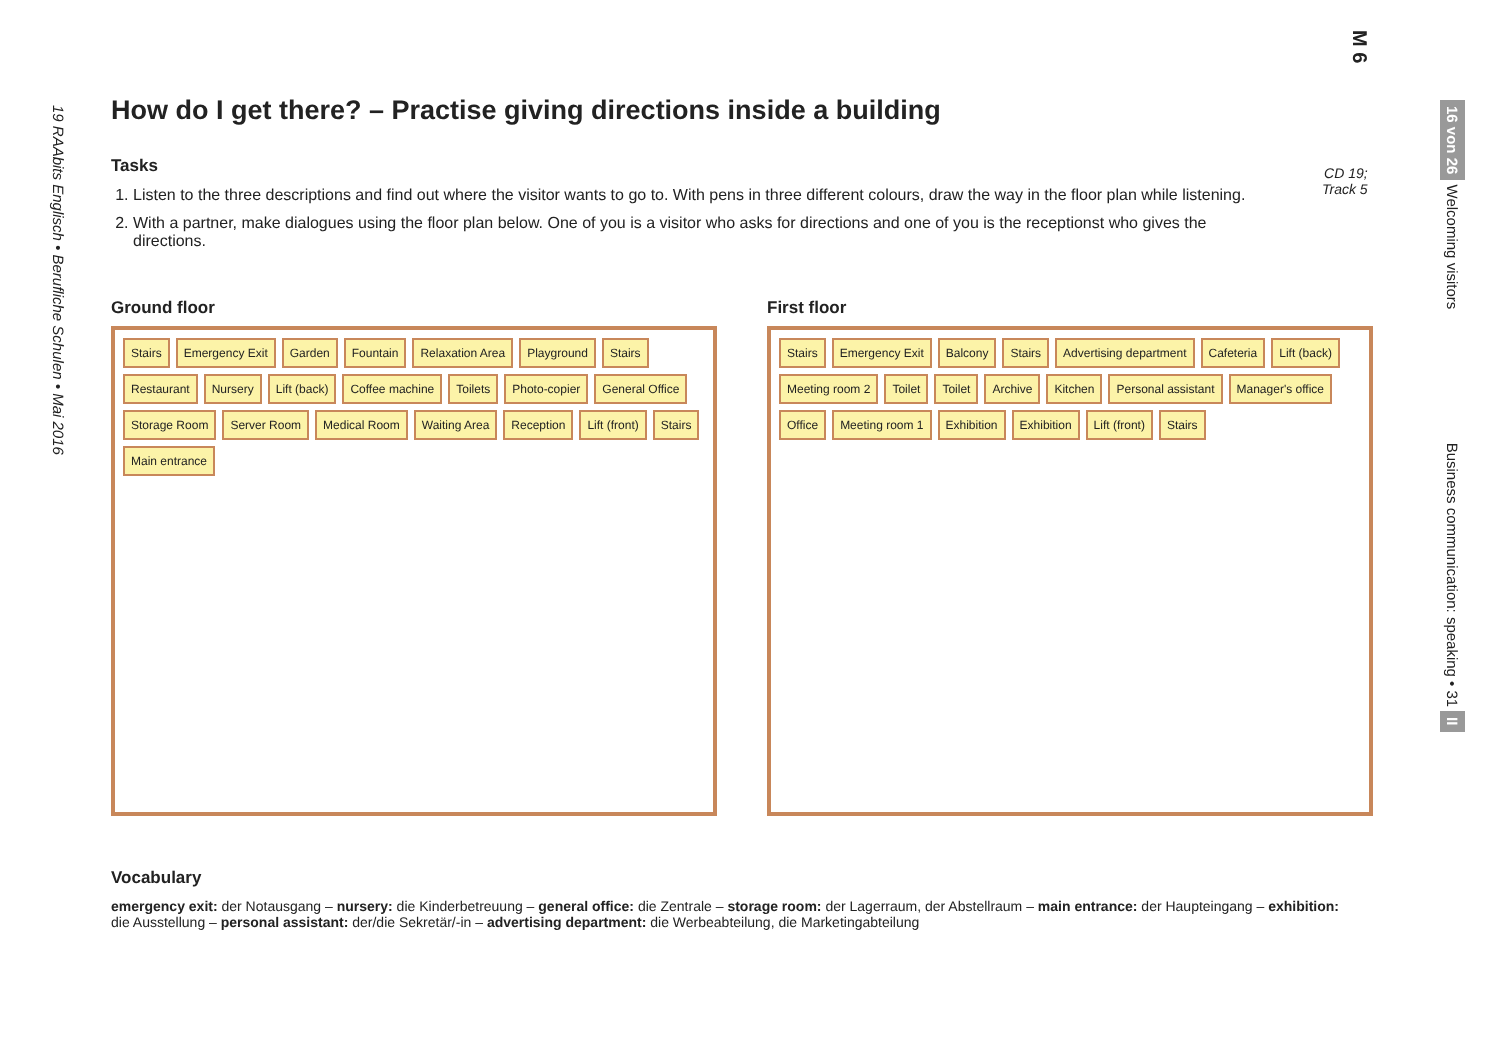M 6
19 RAAbits Englisch • Berufliche Schulen • Mai 2016
16 von 26 Welcoming visitors Business communication: speaking • 31 II
How do I get there? – Practise giving directions inside a building
Tasks
1. Listen to the three descriptions and find out where the visitor wants to go to. With pens in three different colours, draw the way in the floor plan while listening.
2. With a partner, make dialogues using the floor plan below. One of you is a visitor who asks for directions and one of you is the receptionst who gives the directions.
CD 19;
Track 5
Ground floor
Stairs Emergency Exit Garden Fountain Relaxation Area Playground Stairs Restaurant Nursery Lift (back) Coffee machine Toilets Photo-copier General Office Storage Room Server Room Medical Room Waiting Area Reception Lift (front) Stairs Main entrance
First floor
Stairs Emergency Exit Balcony Stairs Advertising department Cafeteria Lift (back) Meeting room 2 Toilet Toilet Archive Kitchen Personal assistant Manager's office Office Meeting room 1 Exhibition Exhibition Lift (front) Stairs
Vocabulary
emergency exit: der Notausgang – nursery: die Kinderbetreuung – general office: die Zentrale – storage room: der Lagerraum, der Abstellraum – main entrance: der Haupteingang – exhibition: die Ausstellung – personal assistant: der/die Sekretär/-in – advertising department: die Werbeabteilung, die Marketingabteilung